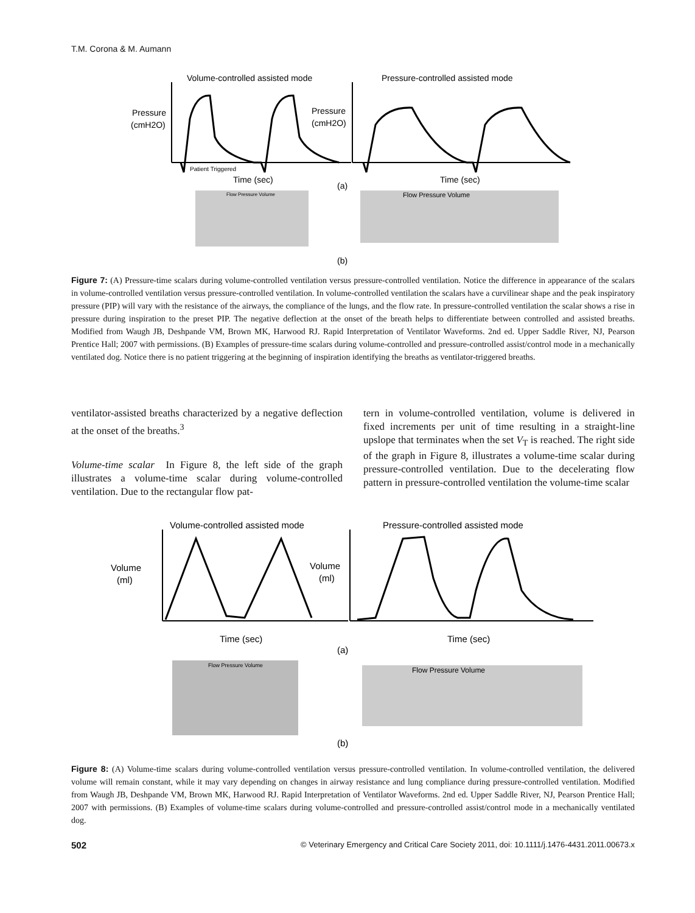T.M. Corona & M. Aumann
Volume-controlled assisted mode
Pressure-controlled assisted mode
Pressure
(cmH2O)
Pressure
(cmH2O)
Patient Triggered
Time (sec)
Time (sec)
(a)
Flow Pressure Volume
Flow Pressure Volume
(b)
Figure 7: (A) Pressure-time scalars during volume-controlled ventilation versus pressure-controlled ventilation. Notice the difference in appearance of the scalars in volume-controlled ventilation versus pressure-controlled ventilation. In volume-controlled ventilation the scalars have a curvilinear shape and the peak inspiratory pressure (PIP) will vary with the resistance of the airways, the compliance of the lungs, and the flow rate. In pressure-controlled ventilation the scalar shows a rise in pressure during inspiration to the preset PIP. The negative deflection at the onset of the breath helps to differentiate between controlled and assisted breaths. Modified from Waugh JB, Deshpande VM, Brown MK, Harwood RJ. Rapid Interpretation of Ventilator Waveforms. 2nd ed. Upper Saddle River, NJ, Pearson Prentice Hall; 2007 with permissions. (B) Examples of pressure-time scalars during volume-controlled and pressure-controlled assist/control mode in a mechanically ventilated dog. Notice there is no patient triggering at the beginning of inspiration identifying the breaths as ventilator-triggered breaths.
ventilator-assisted breaths characterized by a negative deflection at the onset of the breaths.<sup>3</sup>
Volume-time scalar In Figure 8, the left side of the graph illustrates a volume-time scalar during volume-controlled ventilation. Due to the rectangular flow pat-
tern in volume-controlled ventilation, volume is delivered in fixed increments per unit of time resulting in a straight-line upslope that terminates when the set V<sub>T</sub> is reached. The right side of the graph in Figure 8, illustrates a volume-time scalar during pressure-controlled ventilation. Due to the decelerating flow pattern in pressure-controlled ventilation the volume-time scalar
Volume-controlled assisted mode
Pressure-controlled assisted mode
Volume
(ml)
Volume
(ml)
Time (sec)
Time (sec)
(a)
Flow Pressure Volume
Flow Pressure Volume
(b)
Figure 8: (A) Volume-time scalars during volume-controlled ventilation versus pressure-controlled ventilation. In volume-controlled ventilation, the delivered volume will remain constant, while it may vary depending on changes in airway resistance and lung compliance during pressure-controlled ventilation. Modified from Waugh JB, Deshpande VM, Brown MK, Harwood RJ. Rapid Interpretation of Ventilator Waveforms. 2nd ed. Upper Saddle River, NJ, Pearson Prentice Hall; 2007 with permissions. (B) Examples of volume-time scalars during volume-controlled and pressure-controlled assist/control mode in a mechanically ventilated dog.
502 © Veterinary Emergency and Critical Care Society 2011, doi: 10.1111/j.1476-4431.2011.00673.x